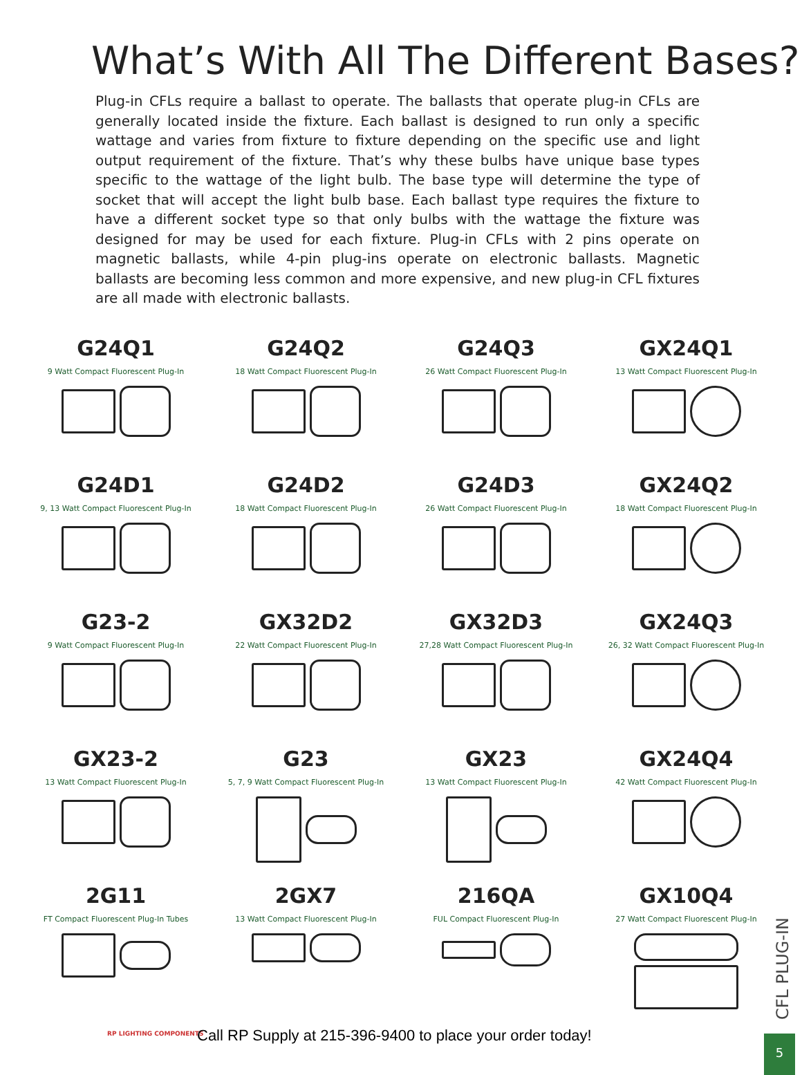What’s With All The Different Bases?
Plug-in CFLs require a ballast to operate. The ballasts that operate plug-in CFLs are generally located inside the fixture. Each ballast is designed to run only a specific wattage and varies from fixture to fixture depending on the specific use and light output requirement of the fixture. That’s why these bulbs have unique base types specific to the wattage of the light bulb. The base type will determine the type of socket that will accept the light bulb base. Each ballast type requires the fixture to have a different socket type so that only bulbs with the wattage the fixture was designed for may be used for each fixture. Plug-in CFLs with 2 pins operate on magnetic ballasts, while 4-pin plug-ins operate on electronic ballasts. Magnetic ballasts are becoming less common and more expensive, and new plug-in CFL fixtures are all made with electronic ballasts.
G24Q1
9 Watt Compact Fluorescent Plug-In
G24Q2
18 Watt Compact Fluorescent Plug-In
G24Q3
26 Watt Compact Fluorescent Plug-In
GX24Q1
13 Watt Compact Fluorescent Plug-In
G24D1
9, 13 Watt Compact Fluorescent Plug-In
G24D2
18 Watt Compact Fluorescent Plug-In
G24D3
26 Watt Compact Fluorescent Plug-In
GX24Q2
18 Watt Compact Fluorescent Plug-In
G23-2
9 Watt Compact Fluorescent Plug-In
GX32D2
22 Watt Compact Fluorescent Plug-In
GX32D3
27,28 Watt Compact Fluorescent Plug-In
GX24Q3
26, 32 Watt Compact Fluorescent Plug-In
GX23-2
13 Watt Compact Fluorescent Plug-In
G23
5, 7, 9 Watt Compact Fluorescent Plug-In
GX23
13 Watt Compact Fluorescent Plug-In
GX24Q4
42 Watt Compact Fluorescent Plug-In
2G11
FT Compact Fluorescent Plug-In Tubes
2GX7
13 Watt Compact Fluorescent Plug-In
216QA
FUL Compact Fluorescent Plug-In
GX10Q4
27 Watt Compact Fluorescent Plug-In
RP LIGHTING COMPONENTS
Call RP Supply at 215-396-9400 to place your order today!
CFL PLUG-IN
5